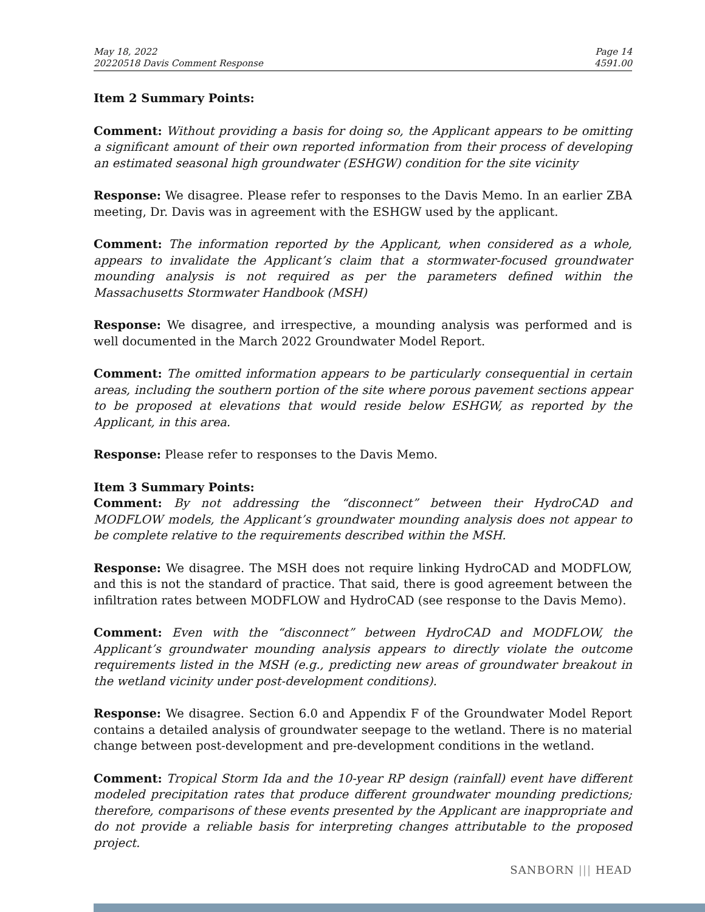May 18, 2022
20220518 Davis Comment Response
Page 14
4591.00
Item 2 Summary Points:
Comment: Without providing a basis for doing so, the Applicant appears to be omitting a significant amount of their own reported information from their process of developing an estimated seasonal high groundwater (ESHGW) condition for the site vicinity
Response: We disagree. Please refer to responses to the Davis Memo. In an earlier ZBA meeting, Dr. Davis was in agreement with the ESHGW used by the applicant.
Comment: The information reported by the Applicant, when considered as a whole, appears to invalidate the Applicant’s claim that a stormwater-focused groundwater mounding analysis is not required as per the parameters defined within the Massachusetts Stormwater Handbook (MSH)
Response: We disagree, and irrespective, a mounding analysis was performed and is well documented in the March 2022 Groundwater Model Report.
Comment: The omitted information appears to be particularly consequential in certain areas, including the southern portion of the site where porous pavement sections appear to be proposed at elevations that would reside below ESHGW, as reported by the Applicant, in this area.
Response: Please refer to responses to the Davis Memo.
Item 3 Summary Points:
Comment: By not addressing the “disconnect” between their HydroCAD and MODFLOW models, the Applicant’s groundwater mounding analysis does not appear to be complete relative to the requirements described within the MSH.
Response: We disagree. The MSH does not require linking HydroCAD and MODFLOW, and this is not the standard of practice. That said, there is good agreement between the infiltration rates between MODFLOW and HydroCAD (see response to the Davis Memo).
Comment: Even with the “disconnect” between HydroCAD and MODFLOW, the Applicant’s groundwater mounding analysis appears to directly violate the outcome requirements listed in the MSH (e.g., predicting new areas of groundwater breakout in the wetland vicinity under post-development conditions).
Response: We disagree. Section 6.0 and Appendix F of the Groundwater Model Report contains a detailed analysis of groundwater seepage to the wetland. There is no material change between post-development and pre-development conditions in the wetland.
Comment: Tropical Storm Ida and the 10-year RP design (rainfall) event have different modeled precipitation rates that produce different groundwater mounding predictions; therefore, comparisons of these events presented by the Applicant are inappropriate and do not provide a reliable basis for interpreting changes attributable to the proposed project.
SANBORN ||| HEAD